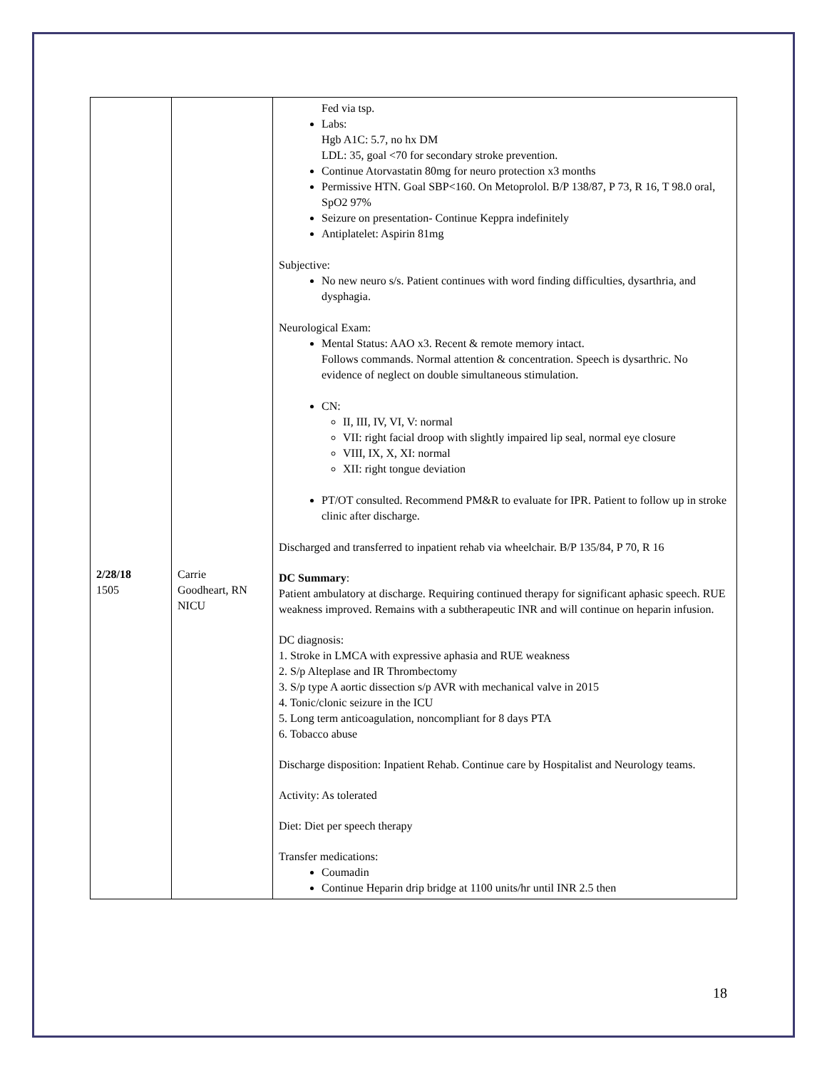| 2/28/18 1505 | Carrie Goodheart, RN NICU | Fed via tsp. Labs: Hgb A1C: 5.7, no hx DM LDL: 35, goal <70 for secondary stroke prevention. Continue Atorvastatin 80mg for neuro protection x3 months Permissive HTN. Goal SBP<160. On Metoprolol. B/P 138/87, P 73, R 16, T 98.0 oral, SpO2 97% Seizure on presentation- Continue Keppra indefinitely Antiplatelet: Aspirin 81mg Subjective: No new neuro s/s. Patient continues with word finding difficulties, dysarthria, and dysphagia. Neurological Exam: Mental Status: AAO x3. Recent & remote memory intact. Follows commands. Normal attention & concentration. Speech is dysarthric. No evidence of neglect on double simultaneous stimulation. CN: II, III, IV, VI, V: normal VII: right facial droop with slightly impaired lip seal, normal eye closure VIII, IX, X, XI: normal XII: right tongue deviation PT/OT consulted. Recommend PM&R to evaluate for IPR. Patient to follow up in stroke clinic after discharge. Discharged and transferred to inpatient rehab via wheelchair. B/P 135/84, P 70, R 16 DC Summary : Patient ambulatory at discharge. Requiring continued therapy for significant aphasic speech. RUE weakness improved. Remains with a subtherapeutic INR and will continue on heparin infusion. DC diagnosis: 1. Stroke in LMCA with expressive aphasia and RUE weakness 2. S/p Alteplase and IR Thrombectomy 3. S/p type A aortic dissection s/p AVR with mechanical valve in 2015 4. Tonic/clonic seizure in the ICU 5. Long term anticoagulation, noncompliant for 8 days PTA 6. Tobacco abuse Discharge disposition: Inpatient Rehab. Continue care by Hospitalist and Neurology teams. Activity: As tolerated Diet: Diet per speech therapy Transfer medications: Coumadin Continue Heparin drip bridge at 1100 units/hr until INR 2.5 then |
18